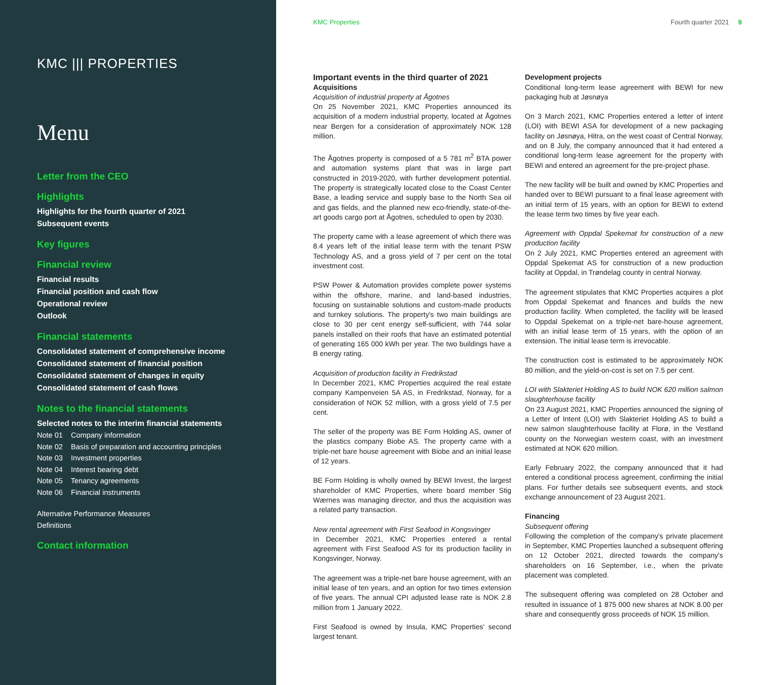KMC ||| PROPERTIES
Menu
Letter from the CEO
Highlights
Highlights for the fourth quarter of 2021
Subsequent events
Key figures
Financial review
Financial results
Financial position and cash flow
Operational review
Outlook
Financial statements
Consolidated statement of comprehensive income
Consolidated statement of financial position
Consolidated statement of changes in equity
Consolidated statement of cash flows
Notes to the financial statements
Selected notes to the interim financial statements
Note 01 Company information
Note 02 Basis of preparation and accounting principles
Note 03 Investment properties
Note 04 Interest bearing debt
Note 05 Tenancy agreements
Note 06 Financial instruments
Alternative Performance Measures
Definitions
Contact information
KMC Properties Fourth quarter 2021 9
Important events in the third quarter of 2021
Acquisitions
Acquisition of industrial property at Ågotnes
On 25 November 2021, KMC Properties announced its acquisition of a modern industrial property, located at Ågotnes near Bergen for a consideration of approximately NOK 128 million.
The Ågotnes property is composed of a 5 781 m<sup>2</sup> BTA power and automation systems plant that was in large part constructed in 2019-2020, with further development potential. The property is strategically located close to the Coast Center Base, a leading service and supply base to the North Sea oil and gas fields, and the planned new eco-friendly, state-of-the-art goods cargo port at Ågotnes, scheduled to open by 2030.
The property came with a lease agreement of which there was 8.4 years left of the initial lease term with the tenant PSW Technology AS, and a gross yield of 7 per cent on the total investment cost.
PSW Power & Automation provides complete power systems within the offshore, marine, and land-based industries, focusing on sustainable solutions and custom-made products and turnkey solutions. The property's two main buildings are close to 30 per cent energy self-sufficient, with 744 solar panels installed on their roofs that have an estimated potential of generating 165 000 kWh per year. The two buildings have a B energy rating.
Acquisition of production facility in Fredrikstad
In December 2021, KMC Properties acquired the real estate company Kampenveien 5A AS, in Fredrikstad, Norway, for a consideration of NOK 52 million, with a gross yield of 7.5 per cent.
The seller of the property was BE Form Holding AS, owner of the plastics company Biobe AS. The property came with a triple-net bare house agreement with Biobe and an initial lease of 12 years.
BE Form Holding is wholly owned by BEWI Invest, the largest shareholder of KMC Properties, where board member Stig Wærnes was managing director, and thus the acquisition was a related party transaction.
New rental agreement with First Seafood in Kongsvinger
In December 2021, KMC Properties entered a rental agreement with First Seafood AS for its production facility in Kongsvinger, Norway.
The agreement was a triple-net bare house agreement, with an initial lease of ten years, and an option for two times extension of five years. The annual CPI adjusted lease rate is NOK 2.8 million from 1 January 2022.
First Seafood is owned by Insula, KMC Properties' second largest tenant.
Development projects
Conditional long-term lease agreement with BEWI for new packaging hub at Jøsnøya
On 3 March 2021, KMC Properties entered a letter of intent (LOI) with BEWI ASA for development of a new packaging facility on Jøsnøya, Hitra, on the west coast of Central Norway, and on 8 July, the company announced that it had entered a conditional long-term lease agreement for the property with BEWI and entered an agreement for the pre-project phase.
The new facility will be built and owned by KMC Properties and handed over to BEWI pursuant to a final lease agreement with an initial term of 15 years, with an option for BEWI to extend the lease term two times by five year each.
Agreement with Oppdal Spekemat for construction of a new production facility
On 2 July 2021, KMC Properties entered an agreement with Oppdal Spekemat AS for construction of a new production facility at Oppdal, in Trøndelag county in central Norway.
The agreement stipulates that KMC Properties acquires a plot from Oppdal Spekemat and finances and builds the new production facility. When completed, the facility will be leased to Oppdal Spekemat on a triple-net bare-house agreement, with an initial lease term of 15 years, with the option of an extension. The initial lease term is irrevocable.
The construction cost is estimated to be approximately NOK 80 million, and the yield-on-cost is set on 7.5 per cent.
LOI with Slakteriet Holding AS to build NOK 620 million salmon slaughterhouse facility
On 23 August 2021, KMC Properties announced the signing of a Letter of Intent (LOI) with Slakteriet Holding AS to build a new salmon slaughterhouse facility at Florø, in the Vestland county on the Norwegian western coast, with an investment estimated at NOK 620 million.
Early February 2022, the company announced that it had entered a conditional process agreement, confirming the initial plans. For further details see subsequent events, and stock exchange announcement of 23 August 2021.
Financing
Subsequent offering
Following the completion of the company's private placement in September, KMC Properties launched a subsequent offering on 12 October 2021, directed towards the company's shareholders on 16 September, i.e., when the private placement was completed.
The subsequent offering was completed on 28 October and resulted in issuance of 1 875 000 new shares at NOK 8.00 per share and consequently gross proceeds of NOK 15 million.